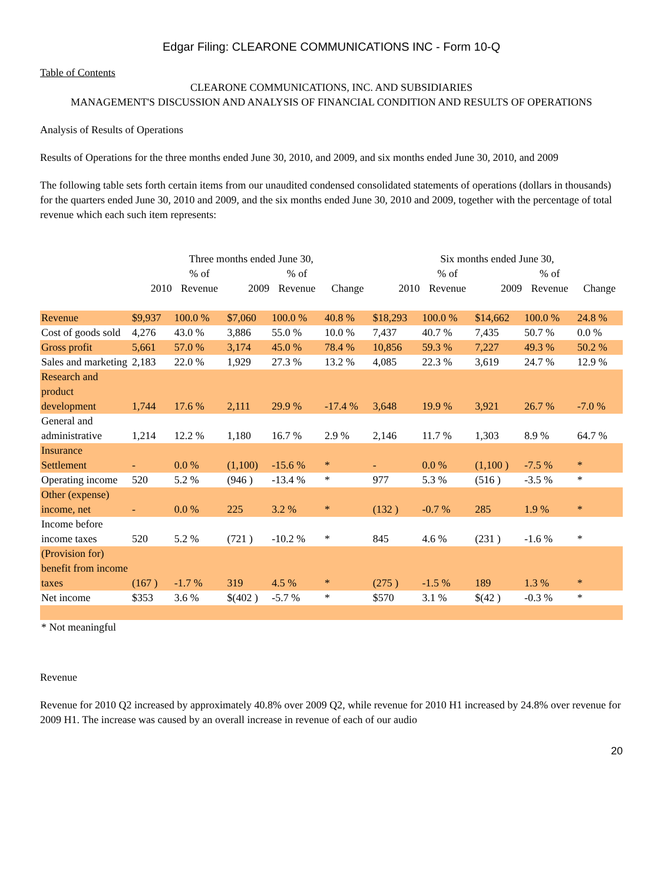Edgar Filing: CLEARONE COMMUNICATIONS INC - Form 10-Q
Table of Contents
CLEARONE COMMUNICATIONS, INC. AND SUBSIDIARIES
MANAGEMENT'S DISCUSSION AND ANALYSIS OF FINANCIAL CONDITION AND RESULTS OF OPERATIONS
Analysis of Results of Operations
Results of Operations for the three months ended June 30, 2010, and 2009, and six months ended June 30, 2010, and 2009
The following table sets forth certain items from our unaudited condensed consolidated statements of operations (dollars in thousands) for the quarters ended June 30, 2010 and 2009, and the six months ended June 30, 2010 and 2009, together with the percentage of total revenue which each such item represents:
| | Three months ended June 30, | | | | | Six months ended June 30, | | | | |
| --- | --- | --- | --- | --- | --- | --- | --- | --- | --- | --- |
| | | % of | | % of | | | % of | | % of | |
| | 2010 | Revenue | 2009 | Revenue | Change | 2010 | Revenue | 2009 | Revenue | Change |
| Revenue | $9,937 | 100.0 % | $7,060 | 100.0 % | 40.8 % | $18,293 | 100.0 % | $14,662 | 100.0 % | 24.8 % |
| Cost of goods sold | 4,276 | 43.0 % | 3,886 | 55.0 % | 10.0 % | 7,437 | 40.7 % | 7,435 | 50.7 % | 0.0 % |
| Gross profit | 5,661 | 57.0 % | 3,174 | 45.0 % | 78.4 % | 10,856 | 59.3 % | 7,227 | 49.3 % | 50.2 % |
| Sales and marketing | 2,183 | 22.0 % | 1,929 | 27.3 % | 13.2 % | 4,085 | 22.3 % | 3,619 | 24.7 % | 12.9 % |
| Research and product development | 1,744 | 17.6 % | 2,111 | 29.9 % | -17.4 % | 3,648 | 19.9 % | 3,921 | 26.7 % | -7.0 % |
| General and administrative | 1,214 | 12.2 % | 1,180 | 16.7 % | 2.9 % | 2,146 | 11.7 % | 1,303 | 8.9 % | 64.7 % |
| Insurance Settlement | - | 0.0 % | (1,100) | -15.6 % | * | - | 0.0 % | (1,100 ) | -7.5 % | * |
| Operating income | 520 | 5.2 % | (946 ) | -13.4 % | * | 977 | 5.3 % | (516 ) | -3.5 % | * |
| Other (expense) income, net | - | 0.0 % | 225 | 3.2 % | * | (132 ) | -0.7 % | 285 | 1.9 % | * |
| Income before income taxes | 520 | 5.2 % | (721 ) | -10.2 % | * | 845 | 4.6 % | (231 ) | -1.6 % | * |
| (Provision for) benefit from income taxes | (167 ) | -1.7 % | 319 | 4.5 % | * | (275 ) | -1.5 % | 189 | 1.3 % | * |
| Net income | $353 | 3.6 % | $(402 ) | -5.7 % | * | $570 | 3.1 % | $(42 ) | -0.3 % | * |
| * Not meaningful | | | | | | | | | | |
Revenue
Revenue for 2010 Q2 increased by approximately 40.8% over 2009 Q2, while revenue for 2010 H1 increased by 24.8% over revenue for 2009 H1. The increase was caused by an overall increase in revenue of each of our audio
20